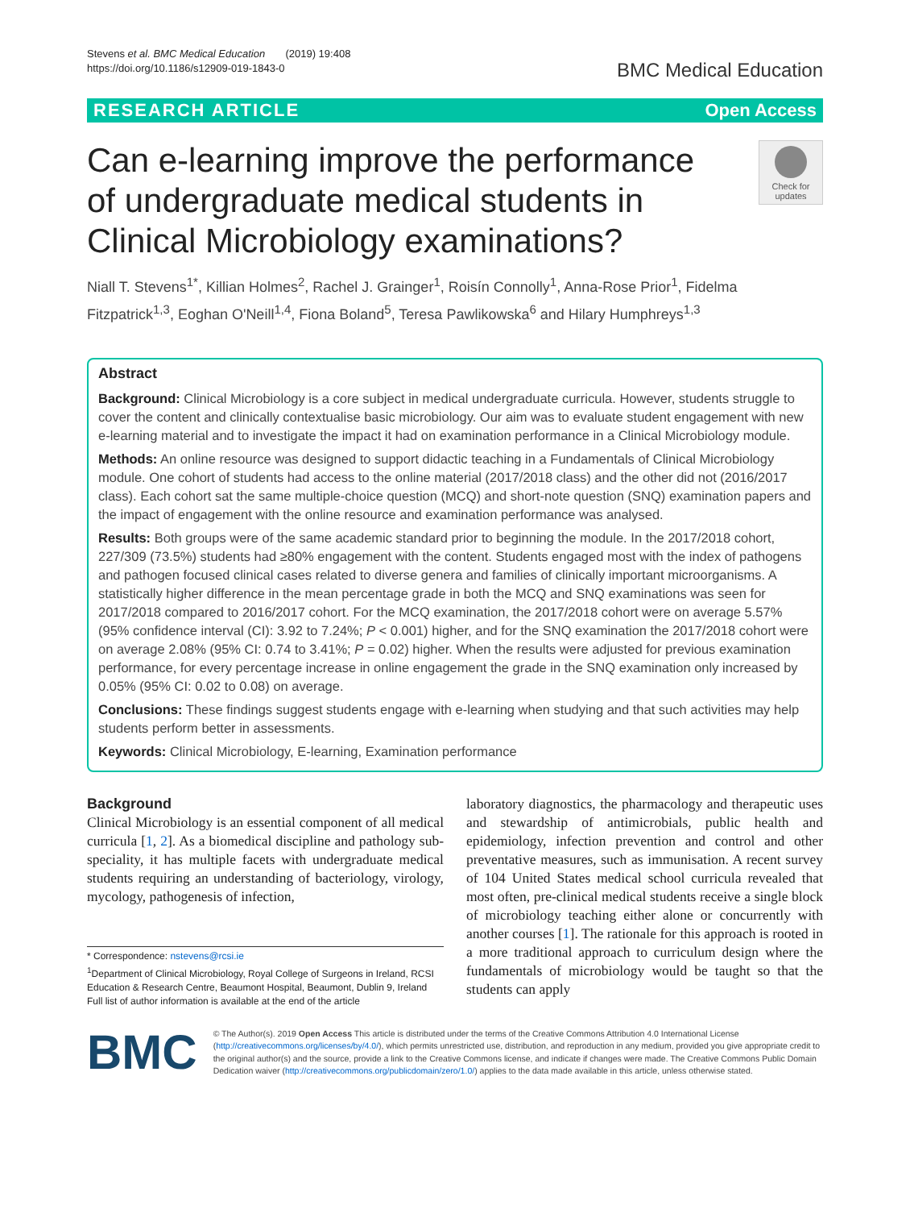Stevens et al. BMC Medical Education (2019) 19:408
https://doi.org/10.1186/s12909-019-1843-0
BMC Medical Education
RESEARCH ARTICLE Open Access
Can e-learning improve the performance of undergraduate medical students in Clinical Microbiology examinations?
Check for updates
Niall T. Stevens<sup>1*</sup>, Killian Holmes<sup>2</sup>, Rachel J. Grainger<sup>1</sup>, Roisín Connolly<sup>1</sup>, Anna-Rose Prior<sup>1</sup>, Fidelma Fitzpatrick<sup>1,3</sup>, Eoghan O'Neill<sup>1,4</sup>, Fiona Boland<sup>5</sup>, Teresa Pawlikowska<sup>6</sup> and Hilary Humphreys<sup>1,3</sup>
Abstract
Background: Clinical Microbiology is a core subject in medical undergraduate curricula. However, students struggle to cover the content and clinically contextualise basic microbiology. Our aim was to evaluate student engagement with new e-learning material and to investigate the impact it had on examination performance in a Clinical Microbiology module.
Methods: An online resource was designed to support didactic teaching in a Fundamentals of Clinical Microbiology module. One cohort of students had access to the online material (2017/2018 class) and the other did not (2016/2017 class). Each cohort sat the same multiple-choice question (MCQ) and short-note question (SNQ) examination papers and the impact of engagement with the online resource and examination performance was analysed.
Results: Both groups were of the same academic standard prior to beginning the module. In the 2017/2018 cohort, 227/309 (73.5%) students had ≥80% engagement with the content. Students engaged most with the index of pathogens and pathogen focused clinical cases related to diverse genera and families of clinically important microorganisms. A statistically higher difference in the mean percentage grade in both the MCQ and SNQ examinations was seen for 2017/2018 compared to 2016/2017 cohort. For the MCQ examination, the 2017/2018 cohort were on average 5.57% (95% confidence interval (CI): 3.92 to 7.24%; P < 0.001) higher, and for the SNQ examination the 2017/2018 cohort were on average 2.08% (95% CI: 0.74 to 3.41%; P = 0.02) higher. When the results were adjusted for previous examination performance, for every percentage increase in online engagement the grade in the SNQ examination only increased by 0.05% (95% CI: 0.02 to 0.08) on average.
Conclusions: These findings suggest students engage with e-learning when studying and that such activities may help students perform better in assessments.
Keywords: Clinical Microbiology, E-learning, Examination performance
Background
Clinical Microbiology is an essential component of all medical curricula [1, 2]. As a biomedical discipline and pathology sub-speciality, it has multiple facets with undergraduate medical students requiring an understanding of bacteriology, virology, mycology, pathogenesis of infection,
* Correspondence: nstevens@rcsi.ie
<sup>1</sup> Department of Clinical Microbiology, Royal College of Surgeons in Ireland, RCSI Education & Research Centre, Beaumont Hospital, Beaumont, Dublin 9, Ireland
Full list of author information is available at the end of the article
laboratory diagnostics, the pharmacology and therapeutic uses and stewardship of antimicrobials, public health and epidemiology, infection prevention and control and other preventative measures, such as immunisation. A recent survey of 104 United States medical school curricula revealed that most often, pre-clinical medical students receive a single block of microbiology teaching either alone or concurrently with another courses [1]. The rationale for this approach is rooted in a more traditional approach to curriculum design where the fundamentals of microbiology would be taught so that the students can apply
BMC
© The Author(s). 2019 Open Access This article is distributed under the terms of the Creative Commons Attribution 4.0 International License (http://creativecommons.org/licenses/by/4.0/), which permits unrestricted use, distribution, and reproduction in any medium, provided you give appropriate credit to the original author(s) and the source, provide a link to the Creative Commons license, and indicate if changes were made. The Creative Commons Public Domain Dedication waiver (http://creativecommons.org/publicdomain/zero/1.0/) applies to the data made available in this article, unless otherwise stated.